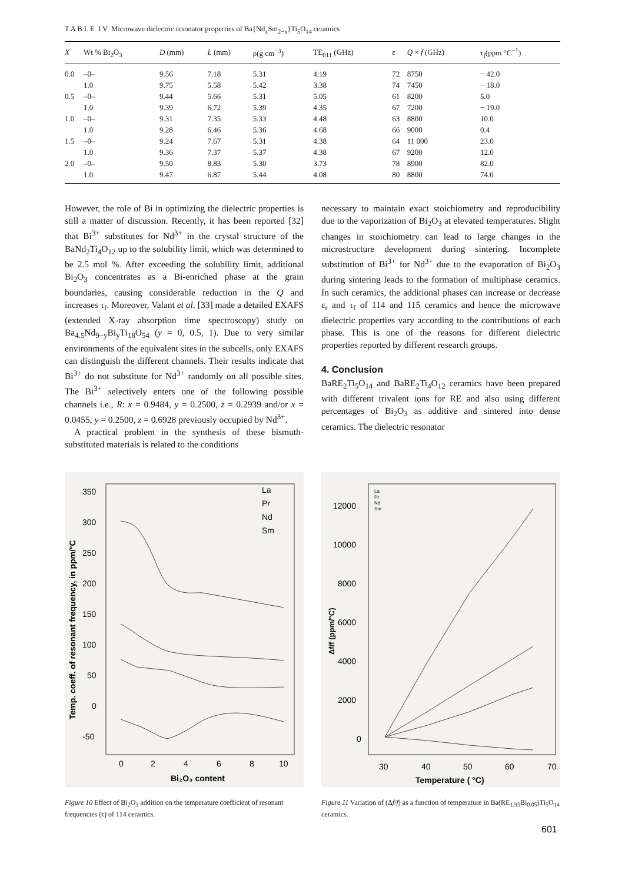T A B L E I V Microwave dielectric resonator properties of Ba{Nd<sub>x</sub>Sm<sub>2−x</sub>}Ti<sub>5</sub>O<sub>14</sub> ceramics
| X | Wt % Bi<sub>2</sub>O<sub>3</sub> | D (mm) | L (mm) | ρ(g cm<sup>−3</sup>) | TE<sub>011</sub> (GHz) | ε | Q × f (GHz) | τ<sub>f</sub>(ppm °C<sup>−1</sup>) |
| --- | --- | --- | --- | --- | --- | --- | --- | --- |
| 0.0 | –0– | 9.56 | 7.18 | 5.31 | 4.19 | 72 | 8750 | − 42.0 |
| | 1.0 | 9.75 | 5.58 | 5.42 | 3.38 | 74 | 7450 | − 18.0 |
| 0.5 | –0– | 9.44 | 5.66 | 5.31 | 5.05 | 61 | 8200 | 5.0 |
| | 1.0 | 9.39 | 6.72 | 5.39 | 4.35 | 67 | 7200 | − 19.0 |
| 1.0 | –0– | 9.31 | 7.35 | 5.33 | 4.48 | 63 | 8800 | 10.0 |
| | 1.0 | 9.28 | 6.46 | 5.36 | 4.68 | 66 | 9000 | 0.4 |
| 1.5 | –0– | 9.24 | 7.67 | 5.31 | 4.38 | 64 | 11 000 | 23.0 |
| | 1.0 | 9.36 | 7.37 | 5.37 | 4.38 | 67 | 9200 | 12.0 |
| 2.0 | –0– | 9.50 | 8.83 | 5.30 | 3.73 | 78 | 8900 | 82.0 |
| | 1.0 | 9.47 | 6.87 | 5.44 | 4.08 | 80 | 8800 | 74.0 |
However, the role of Bi in optimizing the dielectric properties is still a matter of discussion. Recently, it has been reported [32] that Bi<sup>3+</sup> substitutes for Nd<sup>3+</sup> in the crystal structure of the BaNd<sub>2</sub>Ti<sub>4</sub>O<sub>12</sub> up to the solubility limit, which was determined to be 2.5 mol %. After exceeding the solubility limit, additional Bi<sub>2</sub>O<sub>3</sub> concentrates as a Bi-enriched phase at the grain boundaries, causing considerable reduction in the Q and increases τ<sub>f</sub>. Moreover, Valant et al. [33] made a detailed EXAFS (extended X-ray absorption time spectroscopy) study on Ba<sub>4.5</sub>Nd<sub>9−y</sub>Bi<sub>y</sub>Ti<sub>18</sub>O<sub>54</sub> (y = 0, 0.5, 1). Due to very similar environments of the equivalent sites in the subcells, only EXAFS can distinguish the different channels. Their results indicate that Bi<sup>3+</sup> do not substitute for Nd<sup>3+</sup> randomly on all possible sites. The Bi<sup>3+</sup> selectively enters one of the following possible channels i.e., R: x = 0.9484, y = 0.2500, z = 0.2939 and/or x = 0.0455, y = 0.2500, z = 0.6928 previously occupied by Nd<sup>3+</sup>.
A practical problem in the synthesis of these bismuth-substituted materials is related to the conditions
necessary to maintain exact stoichiometry and reproducibility due to the vaporization of Bi<sub>2</sub>O<sub>3</sub> at elevated temperatures. Slight changes in stoichiometry can lead to large changes in the microstructure development during sintering. Incomplete substitution of Bi<sup>3+</sup> for Nd<sup>3+</sup> due to the evaporation of Bi<sub>2</sub>O<sub>3</sub> during sintering leads to the formation of multiphase ceramics. In such ceramics, the additional phases can increase or decrease ε<sub>r</sub> and τ<sub>f</sub> of 114 and 115 ceramics and hence the microwave dielectric properties vary according to the contributions of each phase. This is one of the reasons for different dielectric properties reported by different research groups.
4. Conclusion
BaRE<sub>2</sub>Ti<sub>5</sub>O<sub>14</sub> and BaRE<sub>2</sub>Ti<sub>4</sub>O<sub>12</sub> ceramics have been prepared with different trivalent ions for RE and also using different percentages of Bi<sub>2</sub>O<sub>3</sub> as additive and sintered into dense ceramics. The dielectric resonator
350
300
250
200
150
100
50
0
-50
0
2
4
6
8
10
Bi₂O₃ content
Temp. coeff. of resonant frequency, in ppm/°C
La
Pr
Nd
Sm
12000
10000
8000
6000
4000
2000
0
30
40
50
60
70
Temperature ( °C)
Δf/f (ppm/°C)
La
Pr
Nd
Sm
Figure 10 Effect of Bi<sub>2</sub>O<sub>3</sub> addition on the temperature coefficient of resonant frequencies (τ) of 114 ceramics.
Figure 11 Variation of (Δf/f) as a function of temperature in Ba(RE<sub>1.95</sub>Bi<sub>0.05</sub>)Ti<sub>5</sub>O<sub>14</sub> ceramics.
601